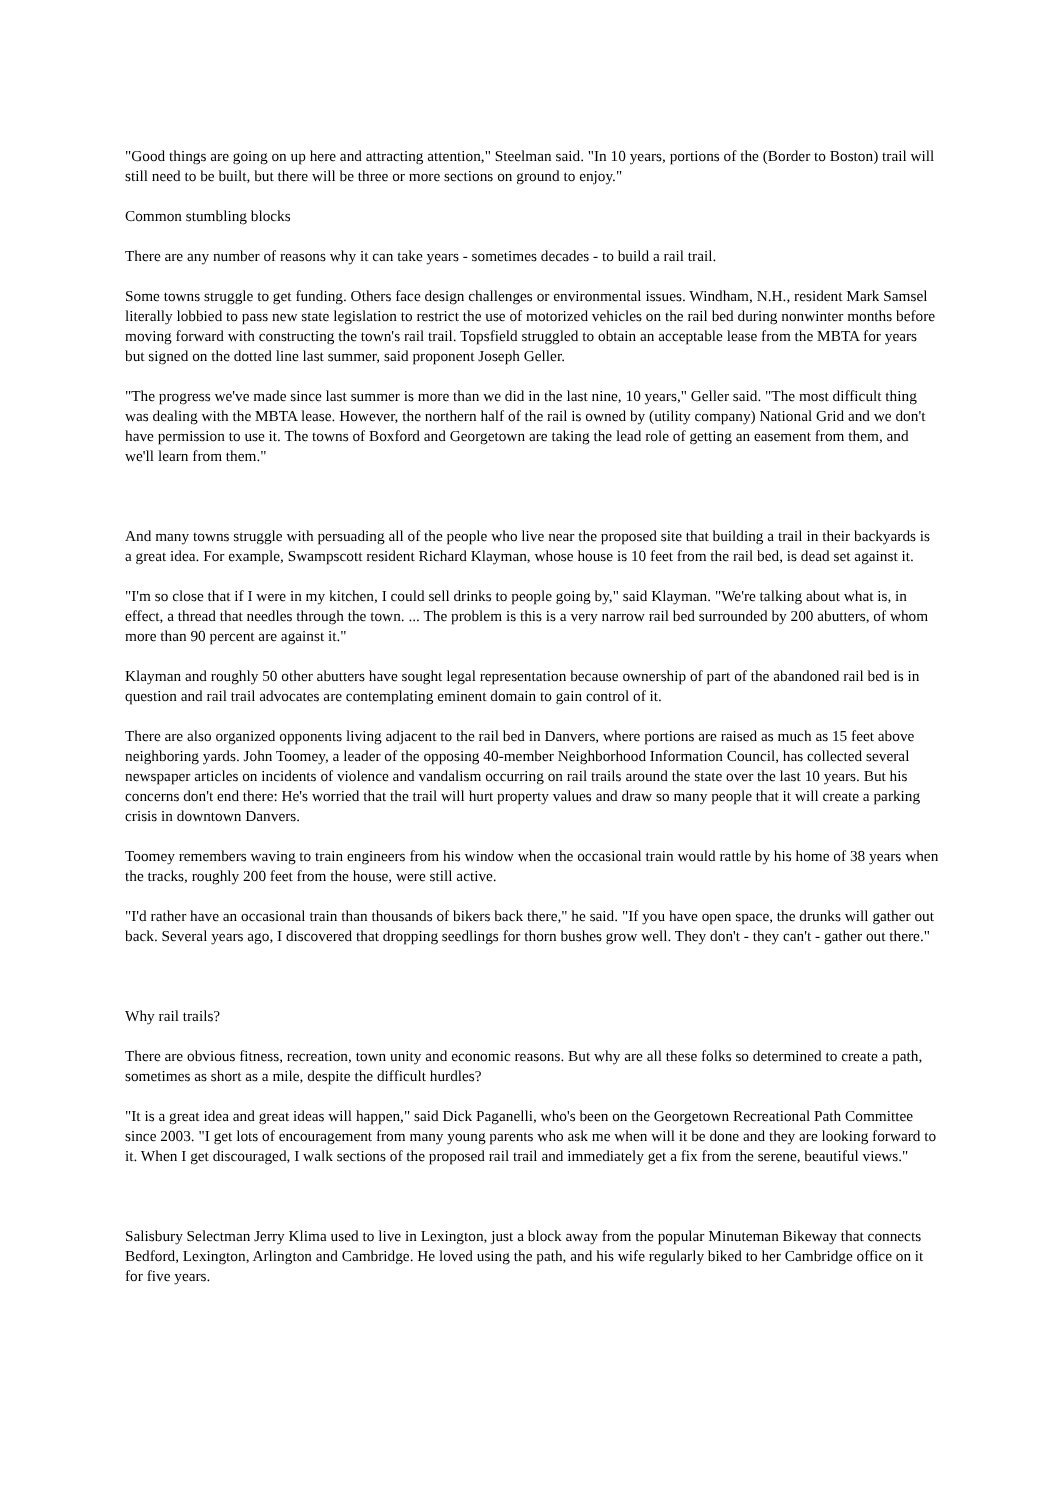"Good things are going on up here and attracting attention," Steelman said. "In 10 years, portions of the (Border to Boston) trail will still need to be built, but there will be three or more sections on ground to enjoy."
Common stumbling blocks
There are any number of reasons why it can take years - sometimes decades - to build a rail trail.
Some towns struggle to get funding. Others face design challenges or environmental issues. Windham, N.H., resident Mark Samsel literally lobbied to pass new state legislation to restrict the use of motorized vehicles on the rail bed during nonwinter months before moving forward with constructing the town's rail trail. Topsfield struggled to obtain an acceptable lease from the MBTA for years but signed on the dotted line last summer, said proponent Joseph Geller.
"The progress we've made since last summer is more than we did in the last nine, 10 years," Geller said. "The most difficult thing was dealing with the MBTA lease. However, the northern half of the rail is owned by (utility company) National Grid and we don't have permission to use it. The towns of Boxford and Georgetown are taking the lead role of getting an easement from them, and we'll learn from them."
And many towns struggle with persuading all of the people who live near the proposed site that building a trail in their backyards is a great idea. For example, Swampscott resident Richard Klayman, whose house is 10 feet from the rail bed, is dead set against it.
"I'm so close that if I were in my kitchen, I could sell drinks to people going by," said Klayman. "We're talking about what is, in effect, a thread that needles through the town. ... The problem is this is a very narrow rail bed surrounded by 200 abutters, of whom more than 90 percent are against it."
Klayman and roughly 50 other abutters have sought legal representation because ownership of part of the abandoned rail bed is in question and rail trail advocates are contemplating eminent domain to gain control of it.
There are also organized opponents living adjacent to the rail bed in Danvers, where portions are raised as much as 15 feet above neighboring yards. John Toomey, a leader of the opposing 40-member Neighborhood Information Council, has collected several newspaper articles on incidents of violence and vandalism occurring on rail trails around the state over the last 10 years. But his concerns don't end there: He's worried that the trail will hurt property values and draw so many people that it will create a parking crisis in downtown Danvers.
Toomey remembers waving to train engineers from his window when the occasional train would rattle by his home of 38 years when the tracks, roughly 200 feet from the house, were still active.
"I'd rather have an occasional train than thousands of bikers back there," he said. "If you have open space, the drunks will gather out back. Several years ago, I discovered that dropping seedlings for thorn bushes grow well. They don't - they can't - gather out there."
Why rail trails?
There are obvious fitness, recreation, town unity and economic reasons. But why are all these folks so determined to create a path, sometimes as short as a mile, despite the difficult hurdles?
"It is a great idea and great ideas will happen," said Dick Paganelli, who's been on the Georgetown Recreational Path Committee since 2003. "I get lots of encouragement from many young parents who ask me when will it be done and they are looking forward to it. When I get discouraged, I walk sections of the proposed rail trail and immediately get a fix from the serene, beautiful views."
Salisbury Selectman Jerry Klima used to live in Lexington, just a block away from the popular Minuteman Bikeway that connects Bedford, Lexington, Arlington and Cambridge. He loved using the path, and his wife regularly biked to her Cambridge office on it for five years.